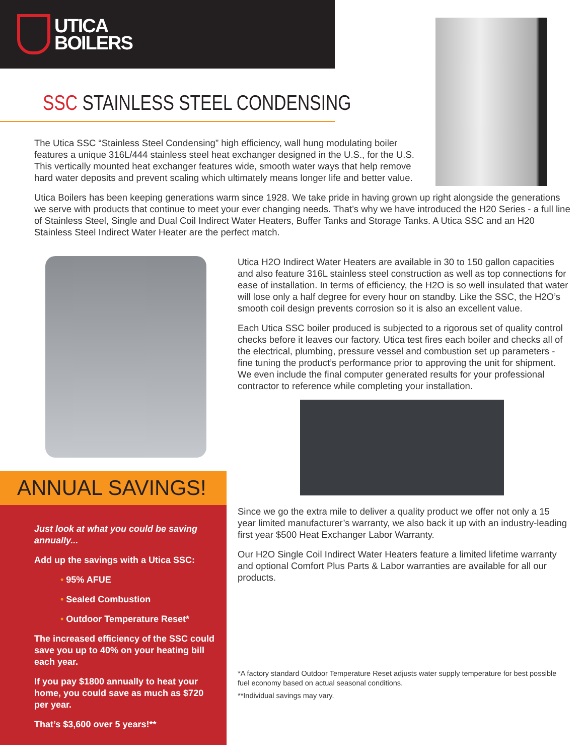UTICA
BOILERS
SSC STAINLESS STEEL CONDENSING
The Utica SSC “Stainless Steel Condensing” high efficiency, wall hung modulating boiler features a unique 316L/444 stainless steel heat exchanger designed in the U.S., for the U.S. This vertically mounted heat exchanger features wide, smooth water ways that help remove hard water deposits and prevent scaling which ultimately means longer life and better value.
Utica Boilers has been keeping generations warm since 1928. We take pride in having grown up right alongside the generations we serve with products that continue to meet your ever changing needs. That’s why we have introduced the H20 Series - a full line of Stainless Steel, Single and Dual Coil Indirect Water Heaters, Buffer Tanks and Storage Tanks. A Utica SSC and an H20 Stainless Steel Indirect Water Heater are the perfect match.
ANNUAL SAVINGS!
Just look at what you could be saving annually...
Add up the savings with a Utica SSC:
• 95% AFUE
• Sealed Combustion
• Outdoor Temperature Reset*
The increased efficiency of the SSC could save you up to 40% on your heating bill each year.
If you pay $1800 annually to heat your home, you could save as much as $720 per year.
That’s $3,600 over 5 years!**
Utica H2O Indirect Water Heaters are available in 30 to 150 gallon capacities and also feature 316L stainless steel construction as well as top connections for ease of installation. In terms of efficiency, the H2O is so well insulated that water will lose only a half degree for every hour on standby. Like the SSC, the H2O’s smooth coil design prevents corrosion so it is also an excellent value.
Each Utica SSC boiler produced is subjected to a rigorous set of quality control checks before it leaves our factory. Utica test fires each boiler and checks all of the electrical, plumbing, pressure vessel and combustion set up parameters - fine tuning the product’s performance prior to approving the unit for shipment. We even include the final computer generated results for your professional contractor to reference while completing your installation.
Since we go the extra mile to deliver a quality product we offer not only a 15 year limited manufacturer’s warranty, we also back it up with an industry-leading first year $500 Heat Exchanger Labor Warranty.
Our H2O Single Coil Indirect Water Heaters feature a limited lifetime warranty and optional Comfort Plus Parts & Labor warranties are available for all our products.
*A factory standard Outdoor Temperature Reset adjusts water supply temperature for best possible fuel economy based on actual seasonal conditions.
**Individual savings may vary.